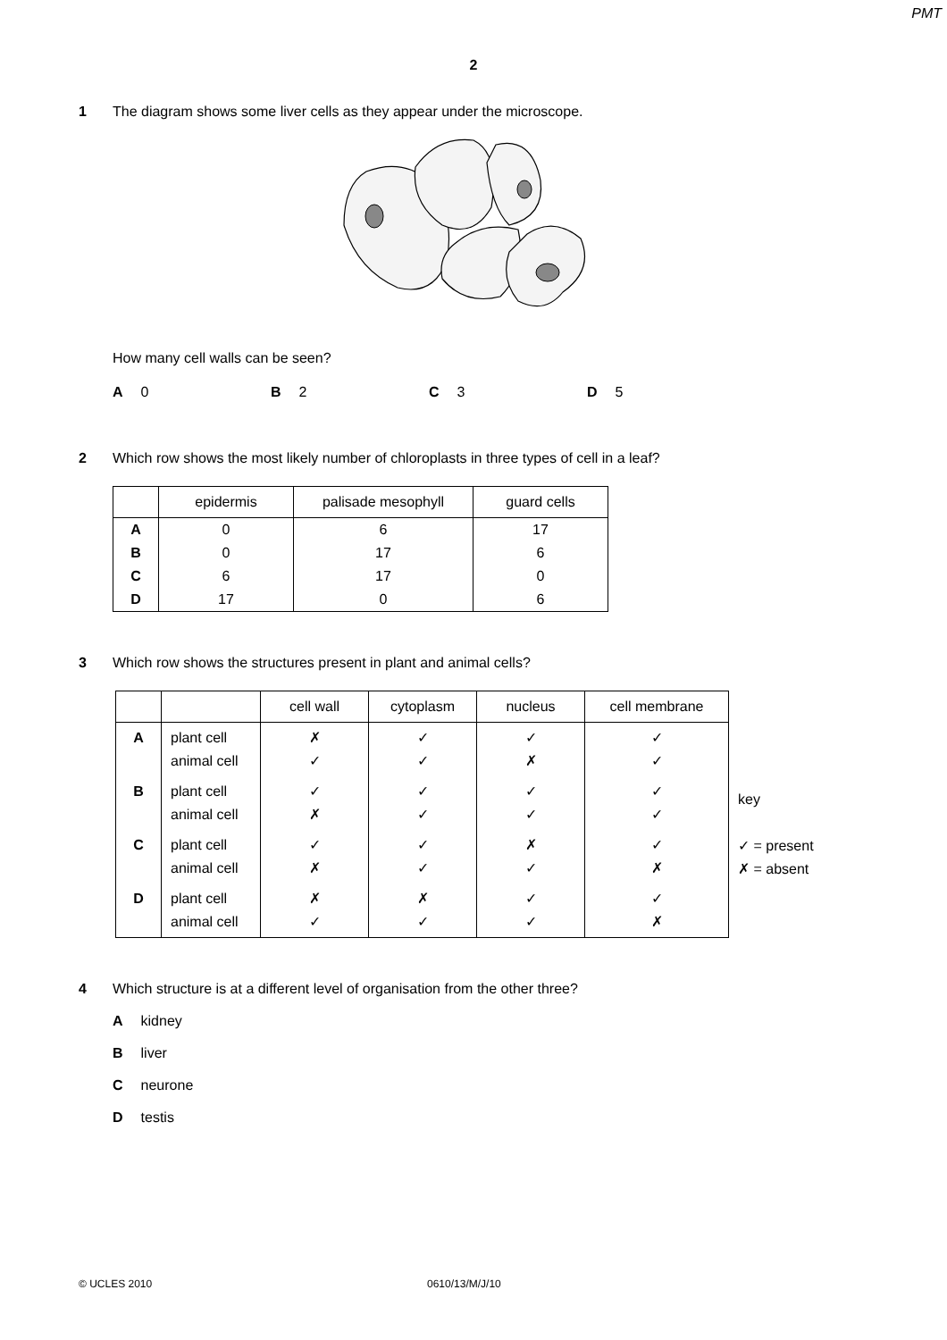PMT
2
1 The diagram shows some liver cells as they appear under the microscope.
How many cell walls can be seen?
A 0 B 2 C 3 D 5
2 Which row shows the most likely number of chloroplasts in three types of cell in a leaf?
| | epidermis | palisade mesophyll | guard cells |
| --- | --- | --- | --- |
| A | 0 | 6 | 17 |
| B | 0 | 17 | 6 |
| C | 6 | 17 | 0 |
| D | 17 | 0 | 6 |
3 Which row shows the structures present in plant and animal cells?
| | | cell wall | cytoplasm | nucleus | cell membrane |
| --- | --- | --- | --- | --- | --- |
| A | plant cell animal cell | ✗ ✓ | ✓ ✓ | ✓ ✗ | ✓ ✓ |
| B | plant cell animal cell | ✓ ✗ | ✓ ✓ | ✓ ✓ | ✓ ✓ |
| C | plant cell animal cell | ✓ ✗ | ✓ ✓ | ✗ ✓ | ✓ ✗ |
| D | plant cell animal cell | ✗ ✓ | ✗ ✓ | ✓ ✓ | ✓ ✗ |
key
✓ = present
✗ = absent
4 Which structure is at a different level of organisation from the other three?
Akidney
Bliver
Cneurone
Dtestis
© UCLES 2010 0610/13/M/J/10